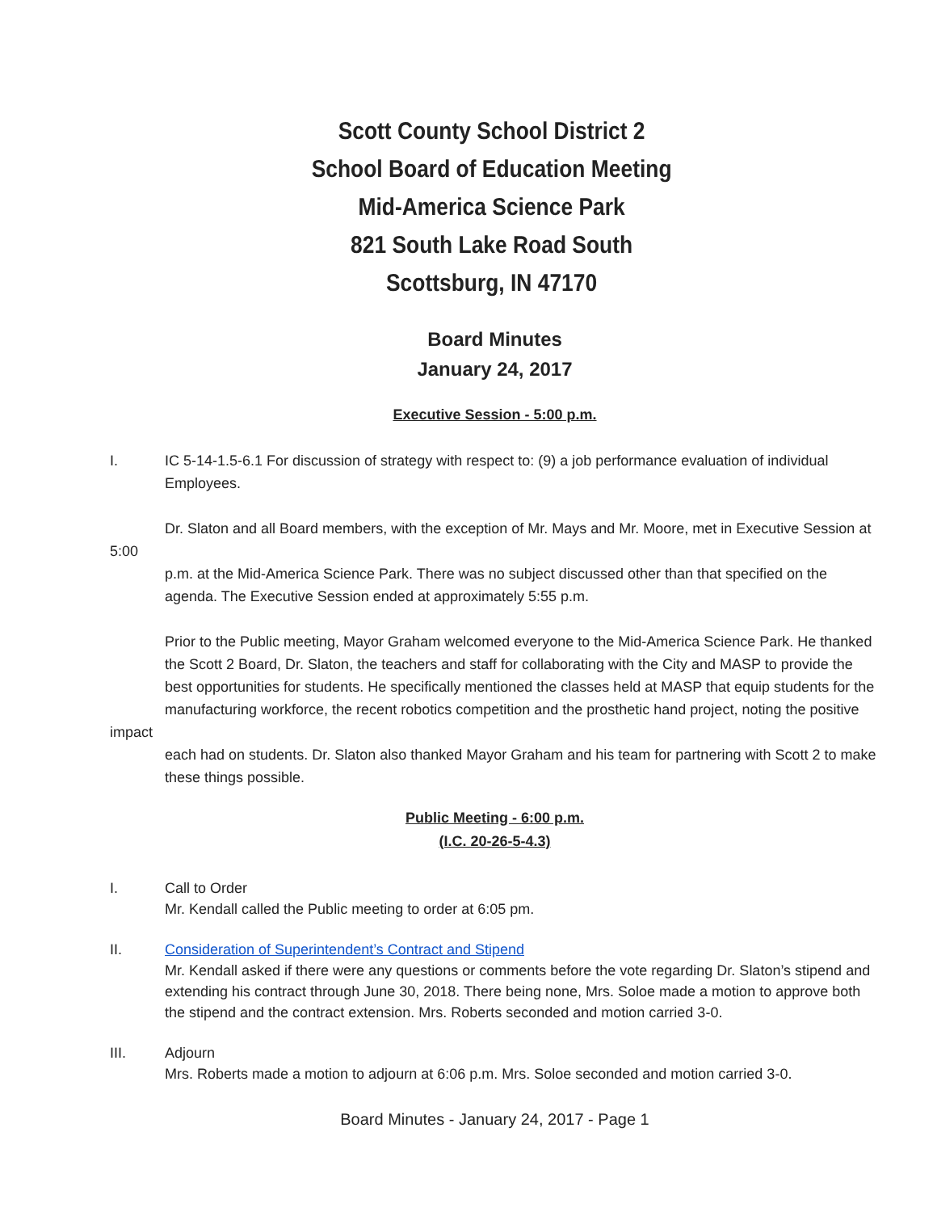Scott County School District 2
School Board of Education Meeting
Mid-America Science Park
821 South Lake Road South
Scottsburg, IN 47170
Board Minutes
January 24, 2017
Executive Session - 5:00 p.m.
I. IC 5-14-1.5-6.1 For discussion of strategy with respect to: (9) a job performance evaluation of individual Employees.
Dr. Slaton and all Board members, with the exception of Mr. Mays and Mr. Moore, met in Executive Session at
5:00
p.m. at the Mid-America Science Park. There was no subject discussed other than that specified on the agenda. The Executive Session ended at approximately 5:55 p.m.
Prior to the Public meeting, Mayor Graham welcomed everyone to the Mid-America Science Park. He thanked the Scott 2 Board, Dr. Slaton, the teachers and staff for collaborating with the City and MASP to provide the best opportunities for students. He specifically mentioned the classes held at MASP that equip students for the manufacturing workforce, the recent robotics competition and the prosthetic hand project, noting the positive
impact
each had on students. Dr. Slaton also thanked Mayor Graham and his team for partnering with Scott 2 to make these things possible.
Public Meeting - 6:00 p.m.
(I.C. 20-26-5-4.3)
I. Call to Order
Mr. Kendall called the Public meeting to order at 6:05 pm.
II. Consideration of Superintendent’s Contract and Stipend
Mr. Kendall asked if there were any questions or comments before the vote regarding Dr. Slaton’s stipend and extending his contract through June 30, 2018. There being none, Mrs. Soloe made a motion to approve both the stipend and the contract extension. Mrs. Roberts seconded and motion carried 3-0.
III. Adjourn
Mrs. Roberts made a motion to adjourn at 6:06 p.m. Mrs. Soloe seconded and motion carried 3-0.
Board Minutes - January 24, 2017 - Page 1